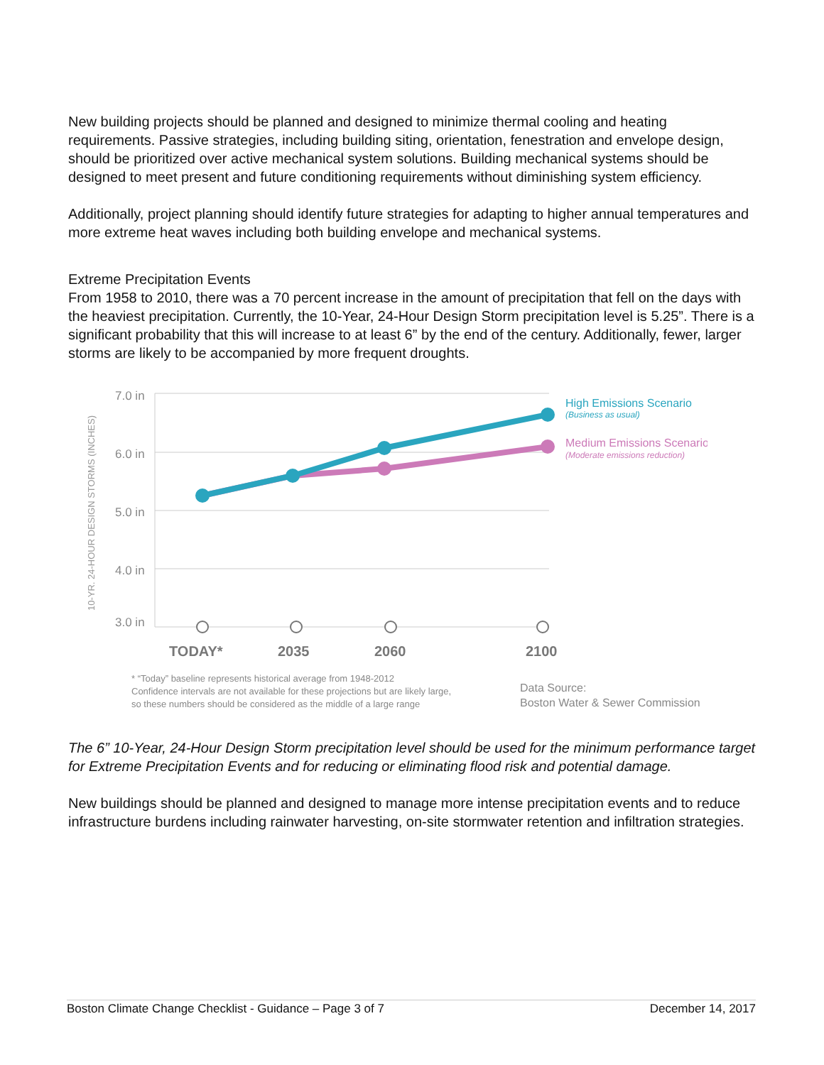New building projects should be planned and designed to minimize thermal cooling and heating requirements. Passive strategies, including building siting, orientation, fenestration and envelope design, should be prioritized over active mechanical system solutions. Building mechanical systems should be designed to meet present and future conditioning requirements without diminishing system efficiency.
Additionally, project planning should identify future strategies for adapting to higher annual temperatures and more extreme heat waves including both building envelope and mechanical systems.
Extreme Precipitation Events
From 1958 to 2010, there was a 70 percent increase in the amount of precipitation that fell on the days with the heaviest precipitation. Currently, the 10-Year, 24-Hour Design Storm precipitation level is 5.25”. There is a significant probability that this will increase to at least 6” by the end of the century. Additionally, fewer, larger storms are likely to be accompanied by more frequent droughts.
10-YR. 24-HOUR DESIGN STORMS (INCHES)
7.0 in
6.0 in
5.0 in
4.0 in
3.0 in
TODAY*
2035
2060
2100
High Emissions Scenario
(Business as usual)
Medium Emissions Scenario
(Moderate emissions reduction)
* “Today” baseline represents historical average from 1948-2012
Confidence intervals are not available for these projections but are likely large,
so these numbers should be considered as the middle of a large range
Data Source:
Boston Water & Sewer Commission
The 6” 10-Year, 24-Hour Design Storm precipitation level should be used for the minimum performance target for Extreme Precipitation Events and for reducing or eliminating flood risk and potential damage.
New buildings should be planned and designed to manage more intense precipitation events and to reduce infrastructure burdens including rainwater harvesting, on-site stormwater retention and infiltration strategies.
Boston Climate Change Checklist - Guidance – Page 3 of 7 December 14, 2017